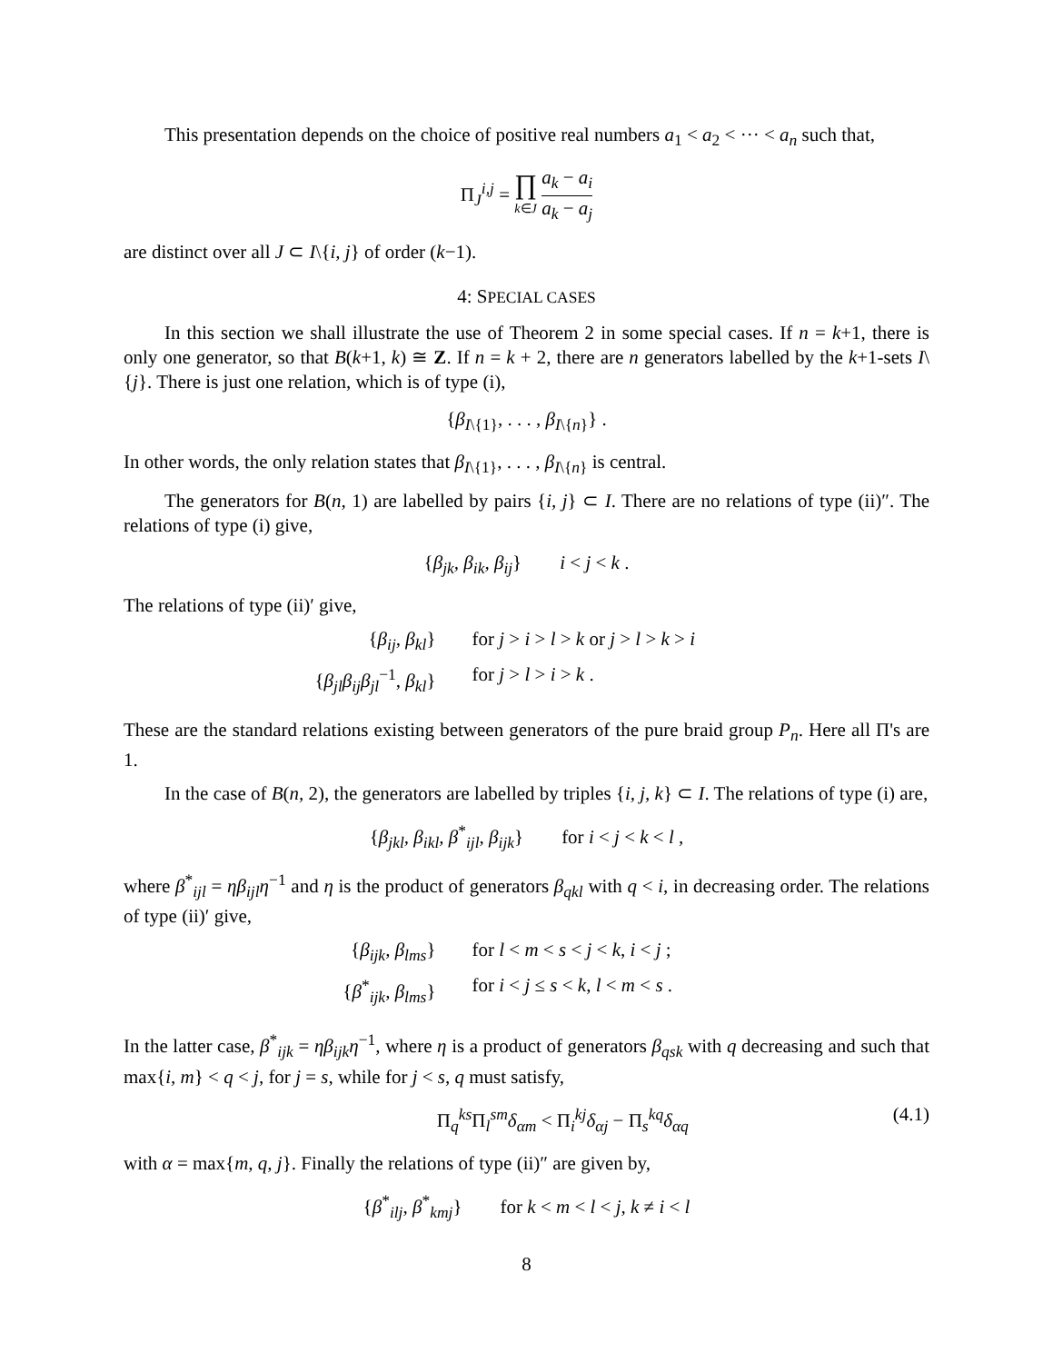This presentation depends on the choice of positive real numbers a<sub>1</sub> < a<sub>2</sub> < ··· < a<sub>n</sub> such that,
Π<sub>J</sub><sup>i,j</sup> = ∏ k∈J a<sub>k</sub> − a<sub>i</sub> a<sub>k</sub> − a<sub>j</sub>
are distinct over all J ⊂ I\{i, j} of order (k−1).
4: SPECIAL CASES
In this section we shall illustrate the use of Theorem 2 in some special cases. If n = k+1, there is only one generator, so that B(k+1, k) ≅ Z. If n = k + 2, there are n generators labelled by the k+1-sets I\{j}. There is just one relation, which is of type (i),
{β<sub>I\{1}</sub>, . . . , β<sub>I\{n}</sub>} .
In other words, the only relation states that β<sub>I\{1}</sub>, . . . , β<sub>I\{n}</sub> is central.
The generators for B(n, 1) are labelled by pairs {i, j} ⊂ I. There are no relations of type (ii)″. The relations of type (i) give,
{β<sub>jk</sub>, β<sub>ik</sub>, β<sub>ij</sub>} i < j < k .
The relations of type (ii)′ give,
{β<sub>ij</sub>, β<sub>kl</sub>} for j > i > l > k or j > l > k > i
{β<sub>jl</sub>β<sub>ij</sub>β<sub>jl</sub><sup>−1</sup>, β<sub>kl</sub>} for j > l > i > k .
These are the standard relations existing between generators of the pure braid group P<sub>n</sub>. Here all Π's are 1.
In the case of B(n, 2), the generators are labelled by triples {i, j, k} ⊂ I. The relations of type (i) are,
{β<sub>jkl</sub>, β<sub>ikl</sub>, β<sup>*</sup><sub>ijl</sub>, β<sub>ijk</sub>} for i < j < k < l ,
where β<sup>*</sup><sub>ijl</sub> = ηβ<sub>ijl</sub>η<sup>−1</sup> and η is the product of generators β<sub>qkl</sub> with q < i, in decreasing order. The relations of type (ii)′ give,
{β<sub>ijk</sub>, β<sub>lms</sub>} for l < m < s < j < k, i < j ;
{β<sup>*</sup><sub>ijk</sub>, β<sub>lms</sub>} for i < j ≤ s < k, l < m < s .
In the latter case, β<sup>*</sup><sub>ijk</sub> = ηβ<sub>ijk</sub>η<sup>−1</sup>, where η is a product of generators β<sub>qsk</sub> with q decreasing and such that max{i, m} < q < j, for j = s, while for j < s, q must satisfy,
Π<sub>q</sub><sup>ks</sup>Π<sub>l</sub><sup>sm</sup>δ<sub>αm</sub> < Π<sub>i</sub><sup>kj</sup>δ<sub>αj</sub> − Π<sub>s</sub><sup>kq</sup>δ<sub>αq</sub> (4.1)
with α = max{m, q, j}. Finally the relations of type (ii)″ are given by,
{β<sup>*</sup><sub>ilj</sub>, β<sup>*</sup><sub>kmj</sub>} for k < m < l < j, k ≠ i < l
8